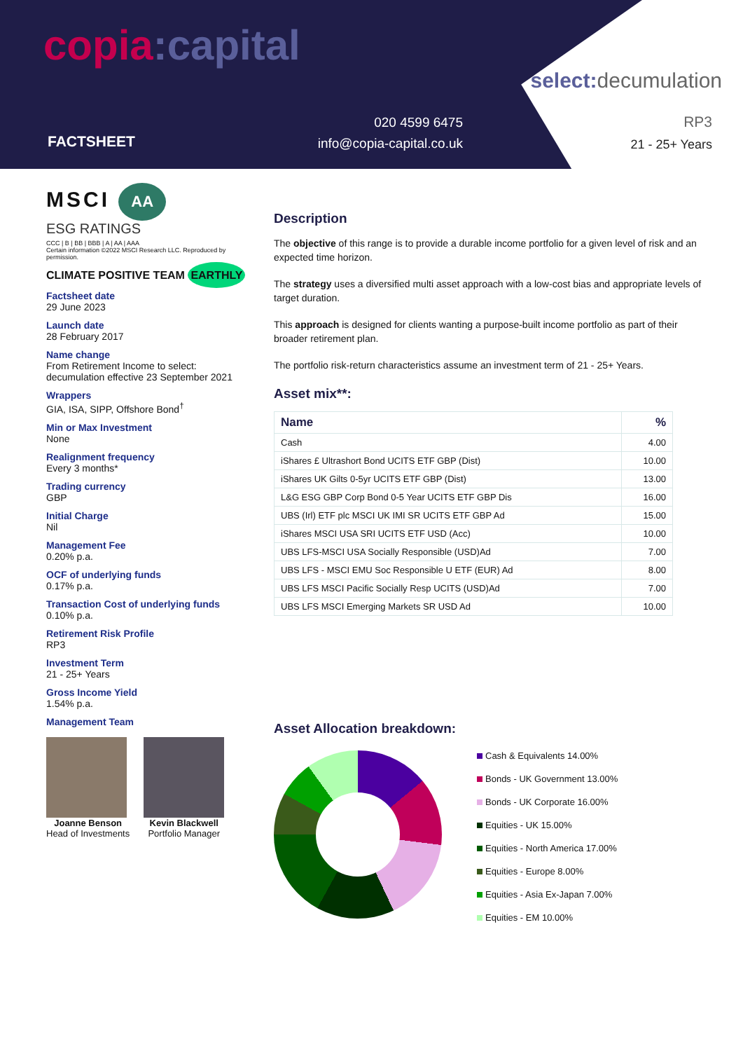copia:capital
FACTSHEET
020 4599 6475
info@copia-capital.co.uk
select: decumulation
RP3
21 - 25+ Years
MSCI AA
ESG RATINGS
CCC | B | BB | BBB | A | AA | AAA
Certain information ©2022 MSCI Research LLC. Reproduced by permission.
CLIMATE POSITIVE TEAM EARTHLY
Factsheet date
29 June 2023
Launch date
28 February 2017
Name change
From Retirement Income to select: decumulation effective 23 September 2021
Wrappers
GIA, ISA, SIPP, Offshore Bond<sup>†</sup>
Min or Max Investment
None
Realignment frequency
Every 3 months*
Trading currency
GBP
Initial Charge
Nil
Management Fee
0.20% p.a.
OCF of underlying funds
0.17% p.a.
Transaction Cost of underlying funds
0.10% p.a.
Retirement Risk Profile
RP3
Investment Term
21 - 25+ Years
Gross Income Yield
1.54% p.a.
Management Team
Joanne Benson
Head of Investments
Kevin Blackwell
Portfolio Manager
Description
The objective of this range is to provide a durable income portfolio for a given level of risk and an expected time horizon.
The strategy uses a diversified multi asset approach with a low-cost bias and appropriate levels of target duration.
This approach is designed for clients wanting a purpose-built income portfolio as part of their broader retirement plan.
The portfolio risk-return characteristics assume an investment term of 21 - 25+ Years.
Asset mix**:
| Name | % |
| --- | --- |
| Cash | 4.00 |
| iShares £ Ultrashort Bond UCITS ETF GBP (Dist) | 10.00 |
| iShares UK Gilts 0-5yr UCITS ETF GBP (Dist) | 13.00 |
| L&G ESG GBP Corp Bond 0-5 Year UCITS ETF GBP Dis | 16.00 |
| UBS (Irl) ETF plc MSCI UK IMI SR UCITS ETF GBP Ad | 15.00 |
| iShares MSCI USA SRI UCITS ETF USD (Acc) | 10.00 |
| UBS LFS-MSCI USA Socially Responsible (USD)Ad | 7.00 |
| UBS LFS - MSCI EMU Soc Responsible U ETF (EUR) Ad | 8.00 |
| UBS LFS MSCI Pacific Socially Resp UCITS (USD)Ad | 7.00 |
| UBS LFS MSCI Emerging Markets SR USD Ad | 10.00 |
Asset Allocation breakdown:
Cash & Equivalents 14.00%
Bonds - UK Government 13.00%
Bonds - UK Corporate 16.00%
Equities - UK 15.00%
Equities - North America 17.00%
Equities - Europe 8.00%
Equities - Asia Ex-Japan 7.00%
Equities - EM 10.00%